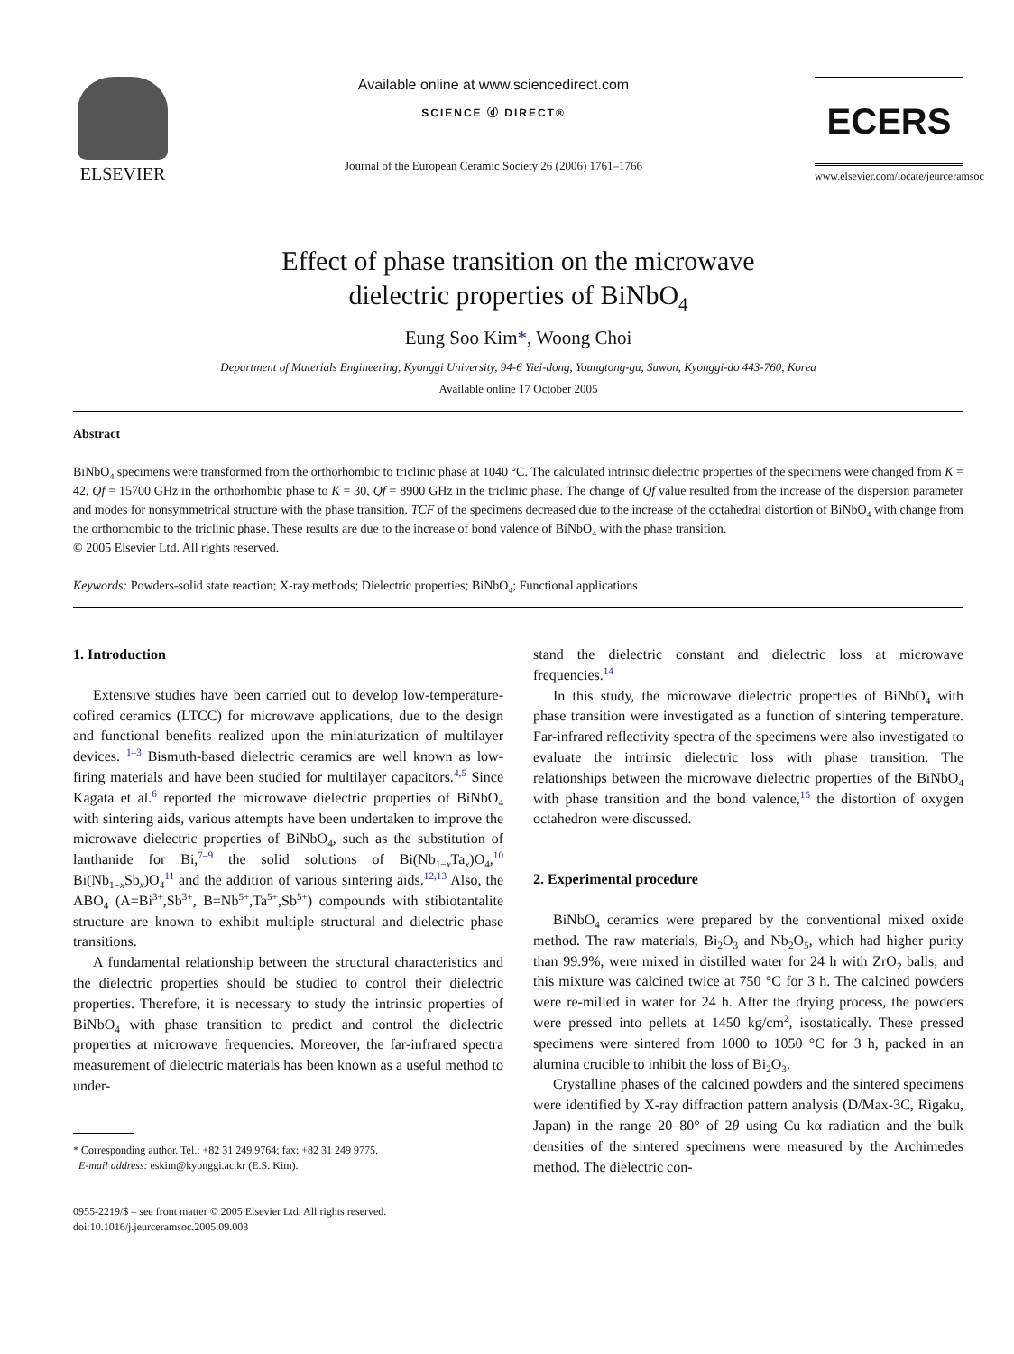ELSEVIER
Available online at www.sciencedirect.com
SCIENCE ⓓ DIRECT®
Journal of the European Ceramic Society 26 (2006) 1761–1766
ECERS
www.elsevier.com/locate/jeurceramsoc
Effect of phase transition on the microwave
dielectric properties of BiNbO<sub>4</sub>
Eung Soo Kim*, Woong Choi
Department of Materials Engineering, Kyonggi University, 94-6 Yiei-dong, Youngtong-gu, Suwon, Kyonggi-do 443-760, Korea
Available online 17 October 2005
Abstract
BiNbO<sub>4</sub> specimens were transformed from the orthorhombic to triclinic phase at 1040 °C. The calculated intrinsic dielectric properties of the specimens were changed from K = 42, Qf = 15700 GHz in the orthorhombic phase to K = 30, Qf = 8900 GHz in the triclinic phase. The change of Qf value resulted from the increase of the dispersion parameter and modes for nonsymmetrical structure with the phase transition. TCF of the specimens decreased due to the increase of the octahedral distortion of BiNbO<sub>4</sub> with change from the orthorhombic to the triclinic phase. These results are due to the increase of bond valence of BiNbO<sub>4</sub> with the phase transition.
© 2005 Elsevier Ltd. All rights reserved.
Keywords: Powders-solid state reaction; X-ray methods; Dielectric properties; BiNbO<sub>4</sub>; Functional applications
1. Introduction
Extensive studies have been carried out to develop low-temperature-cofired ceramics (LTCC) for microwave applications, due to the design and functional benefits realized upon the miniaturization of multilayer devices. <sup>1–3</sup> Bismuth-based dielectric ceramics are well known as low-firing materials and have been studied for multilayer capacitors.<sup>4,5</sup> Since Kagata et al.<sup>6</sup> reported the microwave dielectric properties of BiNbO<sub>4</sub> with sintering aids, various attempts have been undertaken to improve the microwave dielectric properties of BiNbO<sub>4</sub>, such as the substitution of lanthanide for Bi,<sup>7–9</sup> the solid solutions of Bi(Nb<sub>1−x</sub>Ta<sub>x</sub>)O<sub>4</sub>,<sup>10</sup> Bi(Nb<sub>1−x</sub>Sb<sub>x</sub>)O<sub>4</sub><sup>11</sup> and the addition of various sintering aids.<sup>12,13</sup> Also, the ABO<sub>4</sub> (A=Bi<sup>3+</sup>,Sb<sup>3+</sup>, B=Nb<sup>5+</sup>,Ta<sup>5+</sup>,Sb<sup>5+</sup>) compounds with stibiotantalite structure are known to exhibit multiple structural and dielectric phase transitions.
A fundamental relationship between the structural characteristics and the dielectric properties should be studied to control their dielectric properties. Therefore, it is necessary to study the intrinsic properties of BiNbO<sub>4</sub> with phase transition to predict and control the dielectric properties at microwave frequencies. Moreover, the far-infrared spectra measurement of dielectric materials has been known as a useful method to under-
* Corresponding author. Tel.: +82 31 249 9764; fax: +82 31 249 9775.
E-mail address: eskim@kyonggi.ac.kr (E.S. Kim).
0955-2219/$ – see front matter © 2005 Elsevier Ltd. All rights reserved.
doi:10.1016/j.jeurceramsoc.2005.09.003
stand the dielectric constant and dielectric loss at microwave frequencies.<sup>14</sup>
In this study, the microwave dielectric properties of BiNbO<sub>4</sub> with phase transition were investigated as a function of sintering temperature. Far-infrared reflectivity spectra of the specimens were also investigated to evaluate the intrinsic dielectric loss with phase transition. The relationships between the microwave dielectric properties of the BiNbO<sub>4</sub> with phase transition and the bond valence,<sup>15</sup> the distortion of oxygen octahedron were discussed.
2. Experimental procedure
BiNbO<sub>4</sub> ceramics were prepared by the conventional mixed oxide method. The raw materials, Bi<sub>2</sub>O<sub>3</sub> and Nb<sub>2</sub>O<sub>5</sub>, which had higher purity than 99.9%, were mixed in distilled water for 24 h with ZrO<sub>2</sub> balls, and this mixture was calcined twice at 750 °C for 3 h. The calcined powders were re-milled in water for 24 h. After the drying process, the powders were pressed into pellets at 1450 kg/cm<sup>2</sup>, isostatically. These pressed specimens were sintered from 1000 to 1050 °C for 3 h, packed in an alumina crucible to inhibit the loss of Bi<sub>2</sub>O<sub>3</sub>.
Crystalline phases of the calcined powders and the sintered specimens were identified by X-ray diffraction pattern analysis (D/Max-3C, Rigaku, Japan) in the range 20–80° of 2θ using Cu kα radiation and the bulk densities of the sintered specimens were measured by the Archimedes method. The dielectric con-